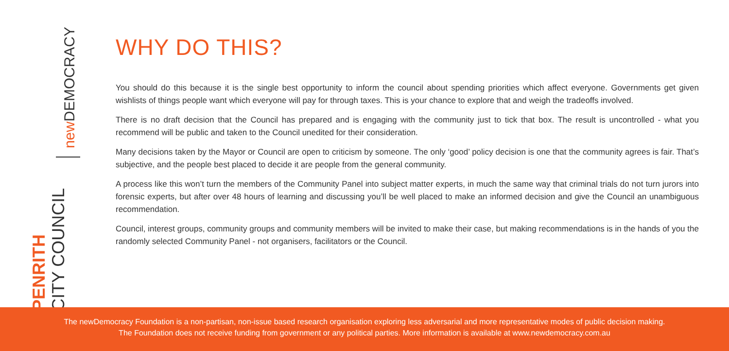new DEMOCRACY
PENRITH CITY COUNCIL
WHY DO THIS?
You should do this because it is the single best opportunity to inform the council about spending priorities which affect everyone. Governments get given wishlists of things people want which everyone will pay for through taxes. This is your chance to explore that and weigh the tradeoffs involved.
There is no draft decision that the Council has prepared and is engaging with the community just to tick that box. The result is uncontrolled - what you recommend will be public and taken to the Council unedited for their consideration.
Many decisions taken by the Mayor or Council are open to criticism by someone. The only ‘good’ policy decision is one that the community agrees is fair. That’s subjective, and the people best placed to decide it are people from the general community.
A process like this won’t turn the members of the Community Panel into subject matter experts, in much the same way that criminal trials do not turn jurors into forensic experts, but after over 48 hours of learning and discussing you’ll be well placed to make an informed decision and give the Council an unambiguous recommendation.
Council, interest groups, community groups and community members will be invited to make their case, but making recommendations is in the hands of you the randomly selected Community Panel - not organisers, facilitators or the Council.
The newDemocracy Foundation is a non-partisan, non-issue based research organisation exploring less adversarial and more representative modes of public decision making.
The Foundation does not receive funding from government or any political parties. More information is available at www.newdemocracy.com.au